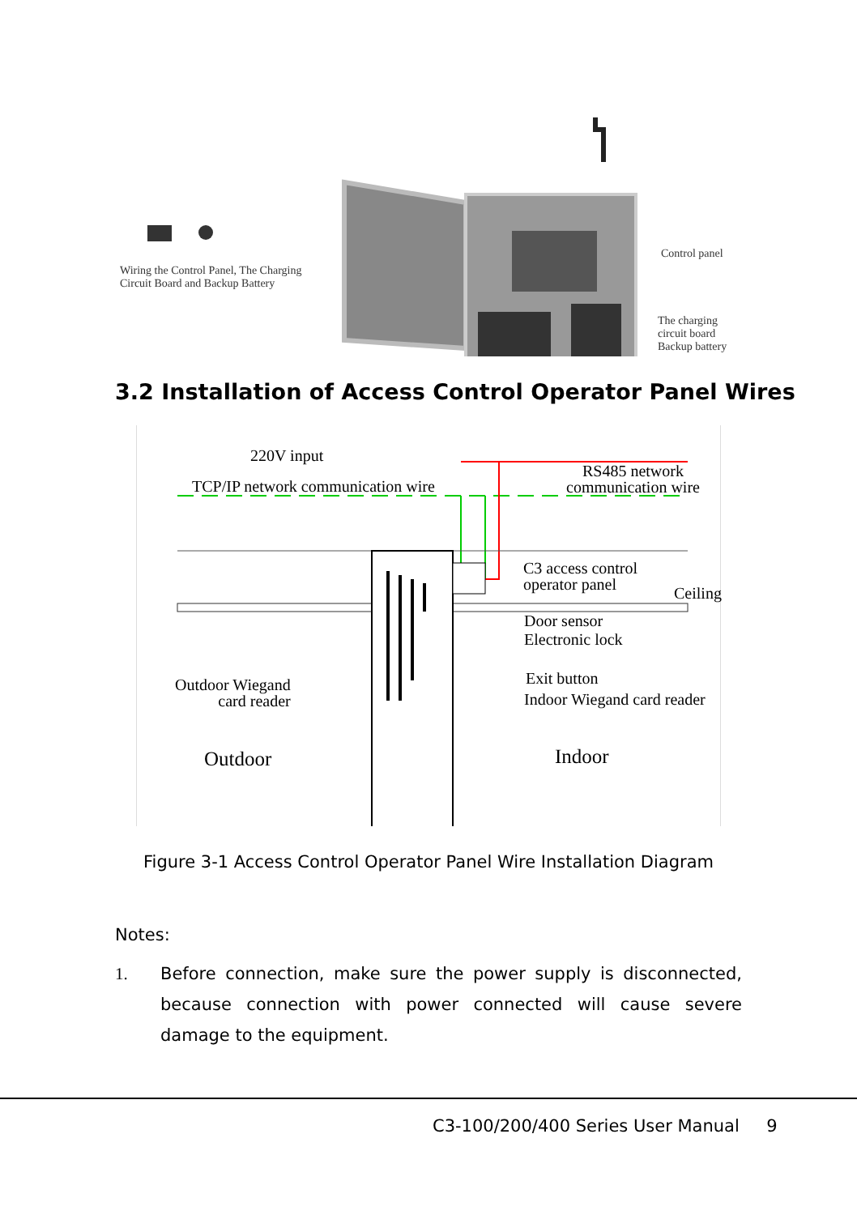Wiring the Control Panel, The Charging
Circuit Board and Backup Battery
Control panel
The charging
circuit board
Backup battery
3.2 Installation of Access Control Operator Panel Wires
220V input
RS485 network
communication wire
TCP/IP network communication wire
C3 access control
operator panel
Ceiling
Door sensor
Electronic lock
Exit button
Indoor Wiegand card reader
Outdoor Wiegand
card reader
Outdoor Indoor
Figure 3-1 Access Control Operator Panel Wire Installation Diagram
Notes:
1. Before connection, make sure the power supply is disconnected, because connection with power connected will cause severe damage to the equipment.
C3-100/200/400 Series User Manual 9